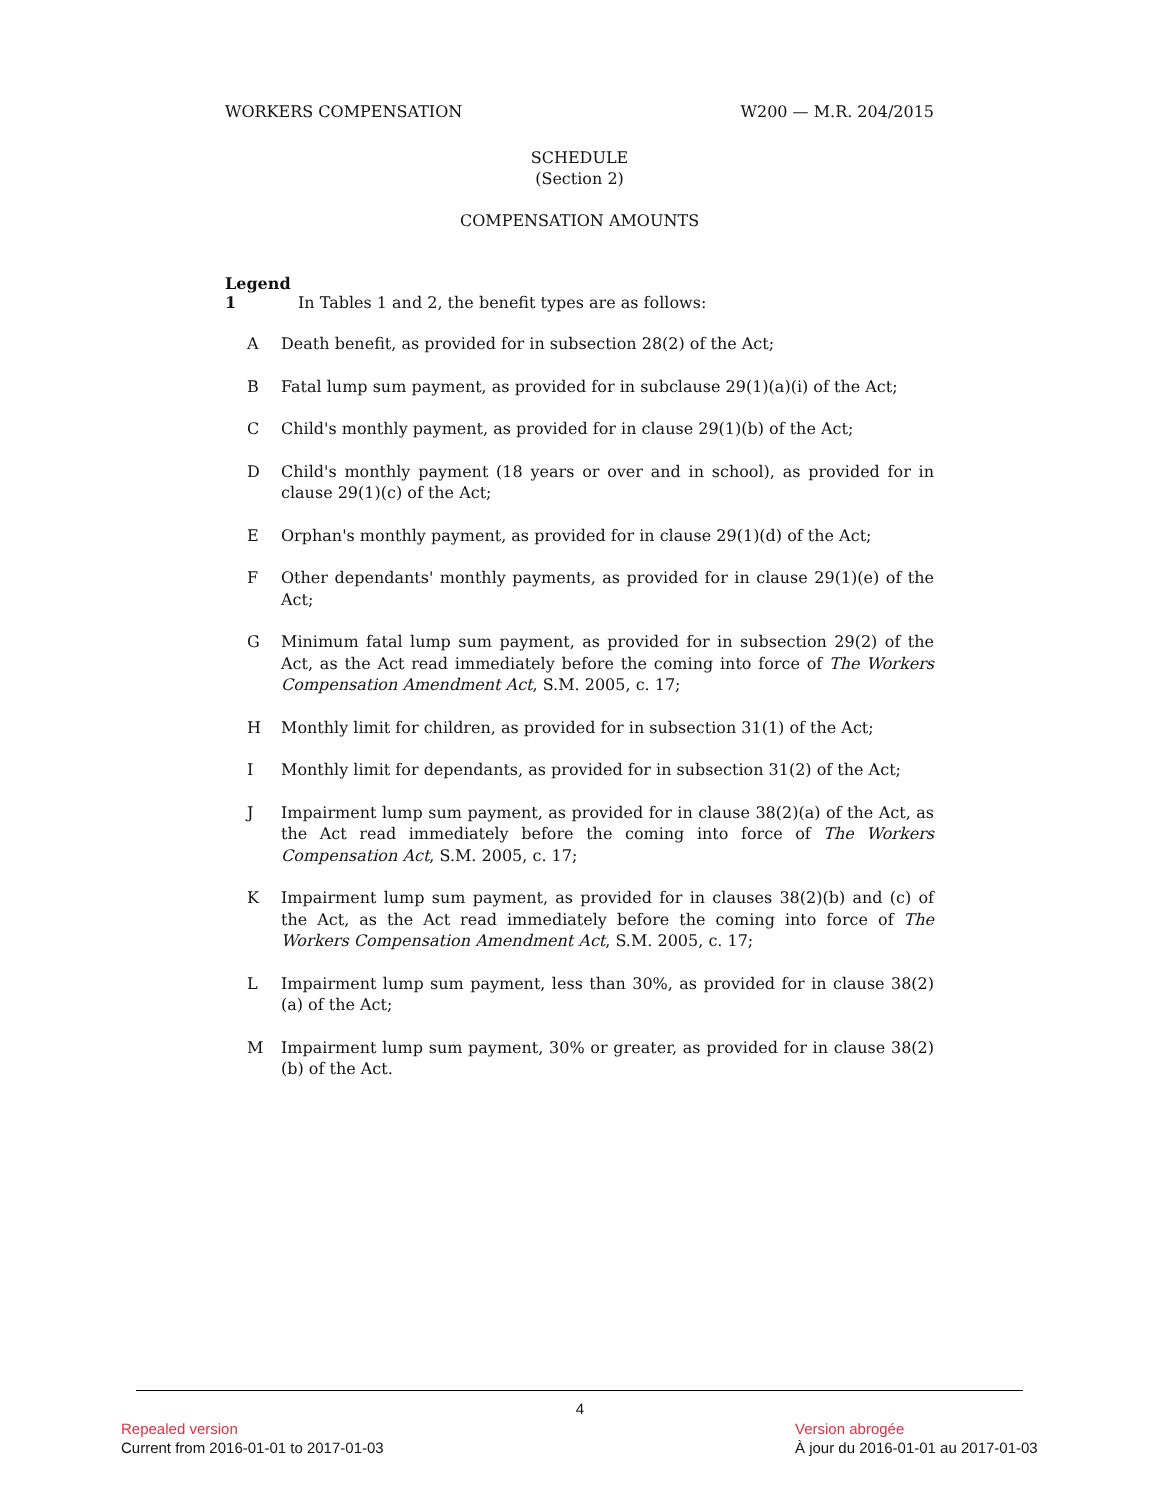WORKERS COMPENSATION W200 — M.R. 204/2015
SCHEDULE
(Section 2)
COMPENSATION AMOUNTS
Legend
1 In Tables 1 and 2, the benefit types are as follows:
A Death benefit, as provided for in subsection 28(2) of the Act;
B Fatal lump sum payment, as provided for in subclause 29(1)(a)(i) of the Act;
C Child's monthly payment, as provided for in clause 29(1)(b) of the Act;
D Child's monthly payment (18 years or over and in school), as provided for in clause 29(1)(c) of the Act;
E Orphan's monthly payment, as provided for in clause 29(1)(d) of the Act;
F Other dependants' monthly payments, as provided for in clause 29(1)(e) of the Act;
G Minimum fatal lump sum payment, as provided for in subsection 29(2) of the Act, as the Act read immediately before the coming into force of The Workers Compensation Amendment Act, S.M. 2005, c. 17;
H Monthly limit for children, as provided for in subsection 31(1) of the Act;
I Monthly limit for dependants, as provided for in subsection 31(2) of the Act;
J Impairment lump sum payment, as provided for in clause 38(2)(a) of the Act, as the Act read immediately before the coming into force of The Workers Compensation Act, S.M. 2005, c. 17;
K Impairment lump sum payment, as provided for in clauses 38(2)(b) and (c) of the Act, as the Act read immediately before the coming into force of The Workers Compensation Amendment Act, S.M. 2005, c. 17;
L Impairment lump sum payment, less than 30%, as provided for in clause 38(2)(a) of the Act;
M Impairment lump sum payment, 30% or greater, as provided for in clause 38(2)(b) of the Act.
4
Repealed version
Current from 2016-01-01 to 2017-01-03
Version abrogée
À jour du 2016-01-01 au 2017-01-03